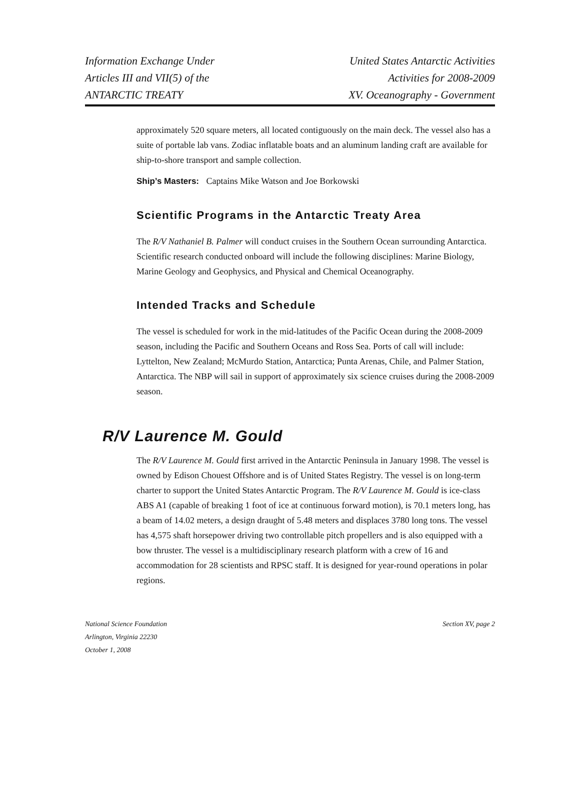Information Exchange Under
Articles III and VII(5) of the
ANTARCTIC TREATY
United States Antarctic Activities
Activities for 2008-2009
XV. Oceanography - Government
approximately 520 square meters, all located contiguously on the main deck. The vessel also has a suite of portable lab vans. Zodiac inflatable boats and an aluminum landing craft are available for ship-to-shore transport and sample collection.
Ship’s Masters: Captains Mike Watson and Joe Borkowski
Scientific Programs in the Antarctic Treaty Area
The R/V Nathaniel B. Palmer will conduct cruises in the Southern Ocean surrounding Antarctica. Scientific research conducted onboard will include the following disciplines: Marine Biology, Marine Geology and Geophysics, and Physical and Chemical Oceanography.
Intended Tracks and Schedule
The vessel is scheduled for work in the mid-latitudes of the Pacific Ocean during the 2008-2009 season, including the Pacific and Southern Oceans and Ross Sea. Ports of call will include: Lyttelton, New Zealand; McMurdo Station, Antarctica; Punta Arenas, Chile, and Palmer Station, Antarctica. The NBP will sail in support of approximately six science cruises during the 2008-2009 season.
R/V Laurence M. Gould
The R/V Laurence M. Gould first arrived in the Antarctic Peninsula in January 1998. The vessel is owned by Edison Chouest Offshore and is of United States Registry. The vessel is on long-term charter to support the United States Antarctic Program. The R/V Laurence M. Gould is ice-class ABS A1 (capable of breaking 1 foot of ice at continuous forward motion), is 70.1 meters long, has a beam of 14.02 meters, a design draught of 5.48 meters and displaces 3780 long tons. The vessel has 4,575 shaft horsepower driving two controllable pitch propellers and is also equipped with a bow thruster. The vessel is a multidisciplinary research platform with a crew of 16 and accommodation for 28 scientists and RPSC staff. It is designed for year-round operations in polar regions.
National Science Foundation
Arlington, Virginia 22230
October 1, 2008
Section XV, page 2